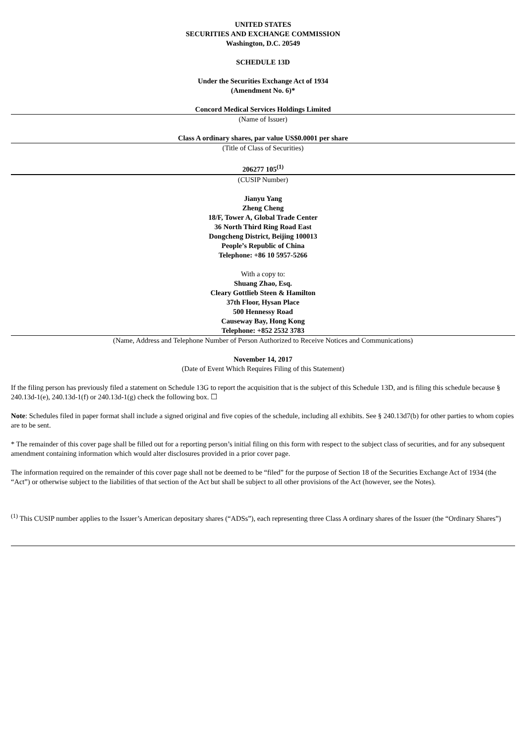UNITED STATES
SECURITIES AND EXCHANGE COMMISSION
Washington, D.C. 20549
SCHEDULE 13D
Under the Securities Exchange Act of 1934
(Amendment No. 6)*
Concord Medical Services Holdings Limited
(Name of Issuer)
Class A ordinary shares, par value US$0.0001 per share
(Title of Class of Securities)
206277 105<sup>(1)</sup>
(CUSIP Number)
Jianyu Yang
Zheng Cheng
18/F, Tower A, Global Trade Center
36 North Third Ring Road East
Dongcheng District, Beijing 100013
People’s Republic of China
Telephone: +86 10 5957-5266
With a copy to:
Shuang Zhao, Esq.
Cleary Gottlieb Steen & Hamilton
37th Floor, Hysan Place
500 Hennessy Road
Causeway Bay, Hong Kong
Telephone: +852 2532 3783
(Name, Address and Telephone Number of Person Authorized to Receive Notices and Communications)
November 14, 2017
(Date of Event Which Requires Filing of this Statement)
If the filing person has previously filed a statement on Schedule 13G to report the acquisition that is the subject of this Schedule 13D, and is filing this schedule because § 240.13d-1(e), 240.13d-1(f) or 240.13d-1(g) check the following box. ☐
Note: Schedules filed in paper format shall include a signed original and five copies of the schedule, including all exhibits. See § 240.13d7(b) for other parties to whom copies are to be sent.
* The remainder of this cover page shall be filled out for a reporting person’s initial filing on this form with respect to the subject class of securities, and for any subsequent amendment containing information which would alter disclosures provided in a prior cover page.
The information required on the remainder of this cover page shall not be deemed to be “filed” for the purpose of Section 18 of the Securities Exchange Act of 1934 (the “Act”) or otherwise subject to the liabilities of that section of the Act but shall be subject to all other provisions of the Act (however, see the Notes).
<sup>(1)</sup> This CUSIP number applies to the Issuer’s American depositary shares (“ADSs”), each representing three Class A ordinary shares of the Issuer (the “Ordinary Shares”)